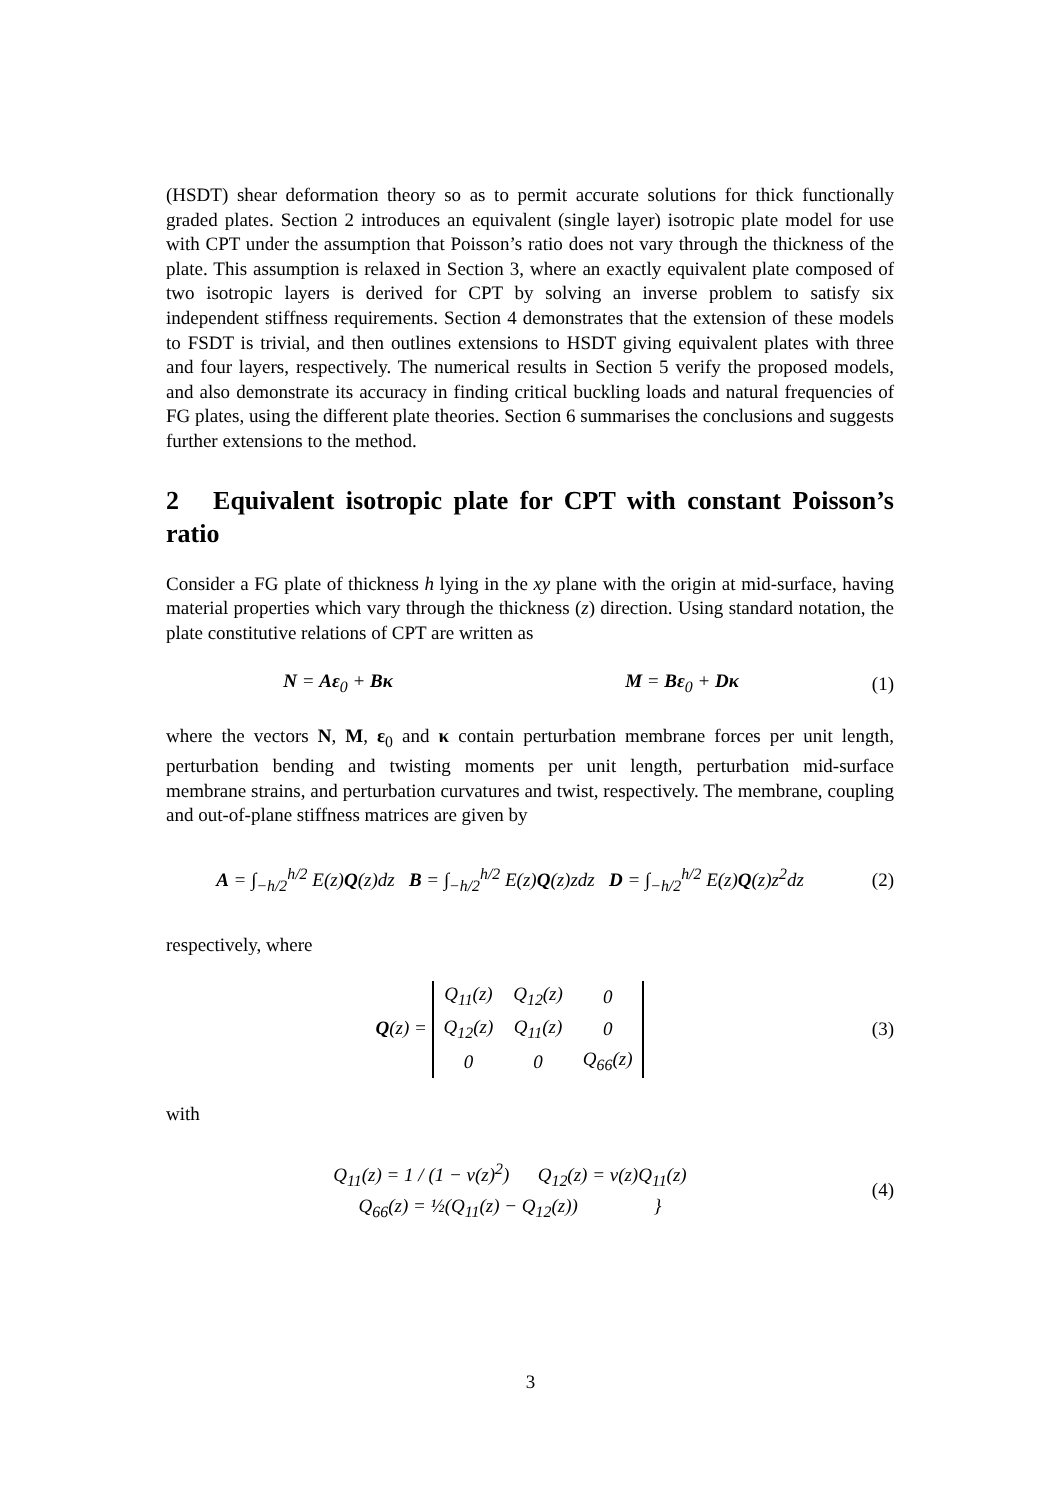(HSDT) shear deformation theory so as to permit accurate solutions for thick functionally graded plates. Section 2 introduces an equivalent (single layer) isotropic plate model for use with CPT under the assumption that Poisson’s ratio does not vary through the thickness of the plate. This assumption is relaxed in Section 3, where an exactly equivalent plate composed of two isotropic layers is derived for CPT by solving an inverse problem to satisfy six independent stiffness requirements. Section 4 demonstrates that the extension of these models to FSDT is trivial, and then outlines extensions to HSDT giving equivalent plates with three and four layers, respectively. The numerical results in Section 5 verify the proposed models, and also demonstrate its accuracy in finding critical buckling loads and natural frequencies of FG plates, using the different plate theories. Section 6 summarises the conclusions and suggests further extensions to the method.
2 Equivalent isotropic plate for CPT with constant Poisson’s ratio
Consider a FG plate of thickness h lying in the xy plane with the origin at mid-surface, having material properties which vary through the thickness (z) direction. Using standard notation, the plate constitutive relations of CPT are written as
N = Aε<sub>0</sub> + Bκ M = Bε<sub>0</sub> + Dκ (1)
where the vectors N, M, ε<sub>0</sub> and κ contain perturbation membrane forces per unit length, perturbation bending and twisting moments per unit length, perturbation mid-surface membrane strains, and perturbation curvatures and twist, respectively. The membrane, coupling and out-of-plane stiffness matrices are given by
A = ∫<sub>−h/2</sub><sup>h/2</sup> E(z)Q(z)dz B = ∫<sub>−h/2</sub><sup>h/2</sup> E(z)Q(z)zdz D = ∫<sub>−h/2</sub><sup>h/2</sup> E(z)Q(z)z<sup>2</sup>dz
(2)
respectively, where
Q(z) =
| Q<sub>11</sub>(z) | Q<sub>12</sub>(z) | 0 |
| Q<sub>12</sub>(z) | Q<sub>11</sub>(z) | 0 |
| 0 | 0 | Q<sub>66</sub>(z) |
(3)
with
Q<sub>11</sub>(z) = 1 / (1 − ν(z)<sup>2</sup>) Q<sub>12</sub>(z) = ν(z)Q<sub>11</sub>(z)
Q<sub>66</sub>(z) = ½(Q<sub>11</sub>(z) − Q<sub>12</sub>(z)) }
(4)
3